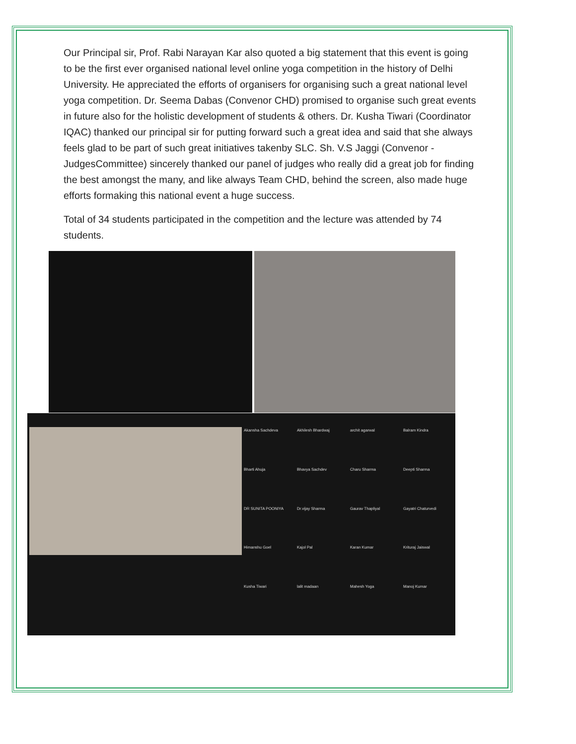Our Principal sir, Prof. Rabi Narayan Kar also quoted a big statement that this event is going to be the first ever organised national level online yoga competition in the history of Delhi University. He appreciated the efforts of organisers for organising such a great national level yoga competition. Dr. Seema Dabas (Convenor CHD) promised to organise such great events in future also for the holistic development of students & others. Dr. Kusha Tiwari (Coordinator IQAC) thanked our principal sir for putting forward such a great idea and said that she always feels glad to be part of such great initiatives takenby SLC. Sh. V.S Jaggi (Convenor - JudgesCommittee) sincerely thanked our panel of judges who really did a great job for finding the best amongst the many, and like always Team CHD, behind the screen, also made huge efforts formaking this national event a huge success.
Total of 34 students participated in the competition and the lecture was attended by 74 students.
Akansha Sachdeva Akhilesh Bhardwaj archit agarwal Balram Kindra Bharti Ahuja Bhavya Sachdev Charu Sharma Deepti Sharma DR SUNITA POONIYA Dr.vijay Sharma Gaurav Thapliyal Gayatri Chaturvedi Himanshu Goel Kajol Pal Karan Kumar Krituraj Jaiswal Kusha Tiwari lalit madaan Mahesh Yoga Manoj Kumar